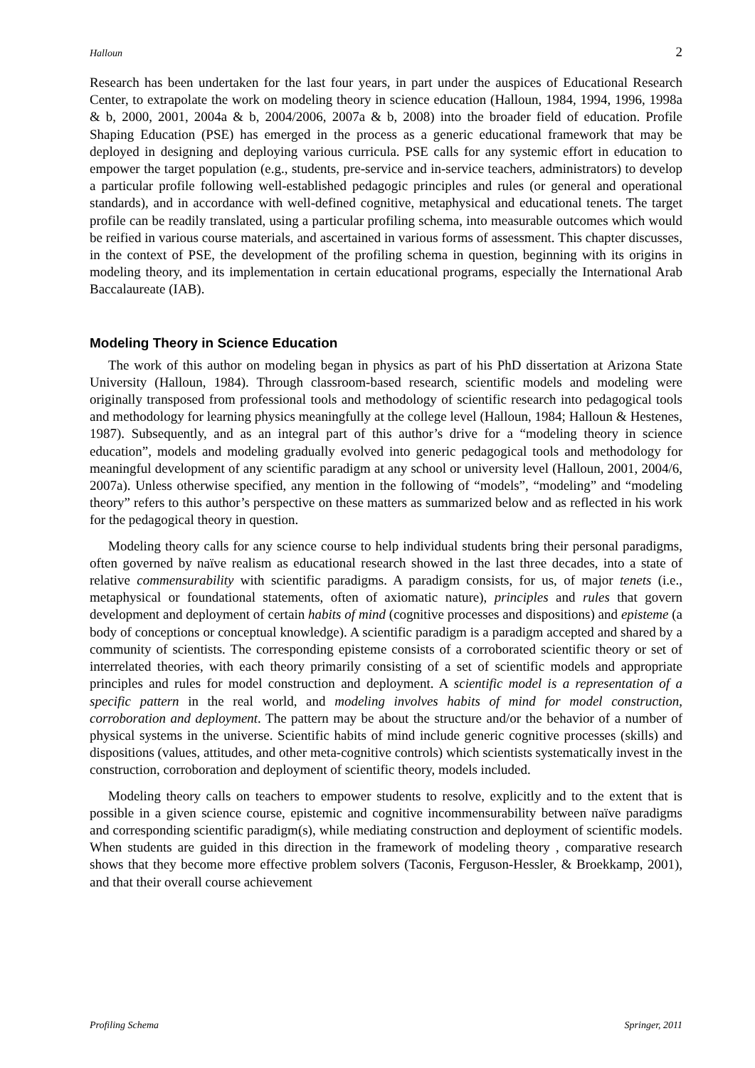Halloun 2
Research has been undertaken for the last four years, in part under the auspices of Educational Research Center, to extrapolate the work on modeling theory in science education (Halloun, 1984, 1994, 1996, 1998a & b, 2000, 2001, 2004a & b, 2004/2006, 2007a & b, 2008) into the broader field of education. Profile Shaping Education (PSE) has emerged in the process as a generic educational framework that may be deployed in designing and deploying various curricula. PSE calls for any systemic effort in education to empower the target population (e.g., students, pre-service and in-service teachers, administrators) to develop a particular profile following well-established pedagogic principles and rules (or general and operational standards), and in accordance with well-defined cognitive, metaphysical and educational tenets. The target profile can be readily translated, using a particular profiling schema, into measurable outcomes which would be reified in various course materials, and ascertained in various forms of assessment. This chapter discusses, in the context of PSE, the development of the profiling schema in question, beginning with its origins in modeling theory, and its implementation in certain educational programs, especially the International Arab Baccalaureate (IAB).
Modeling Theory in Science Education
The work of this author on modeling began in physics as part of his PhD dissertation at Arizona State University (Halloun, 1984). Through classroom-based research, scientific models and modeling were originally transposed from professional tools and methodology of scientific research into pedagogical tools and methodology for learning physics meaningfully at the college level (Halloun, 1984; Halloun & Hestenes, 1987). Subsequently, and as an integral part of this author’s drive for a “modeling theory in science education”, models and modeling gradually evolved into generic pedagogical tools and methodology for meaningful development of any scientific paradigm at any school or university level (Halloun, 2001, 2004/6, 2007a). Unless otherwise specified, any mention in the following of “models”, “modeling” and “modeling theory” refers to this author’s perspective on these matters as summarized below and as reflected in his work for the pedagogical theory in question.
Modeling theory calls for any science course to help individual students bring their personal paradigms, often governed by naïve realism as educational research showed in the last three decades, into a state of relative commensurability with scientific paradigms. A paradigm consists, for us, of major tenets (i.e., metaphysical or foundational statements, often of axiomatic nature), principles and rules that govern development and deployment of certain habits of mind (cognitive processes and dispositions) and episteme (a body of conceptions or conceptual knowledge). A scientific paradigm is a paradigm accepted and shared by a community of scientists. The corresponding episteme consists of a corroborated scientific theory or set of interrelated theories, with each theory primarily consisting of a set of scientific models and appropriate principles and rules for model construction and deployment. A scientific model is a representation of a specific pattern in the real world, and modeling involves habits of mind for model construction, corroboration and deployment. The pattern may be about the structure and/or the behavior of a number of physical systems in the universe. Scientific habits of mind include generic cognitive processes (skills) and dispositions (values, attitudes, and other meta-cognitive controls) which scientists systematically invest in the construction, corroboration and deployment of scientific theory, models included.
Modeling theory calls on teachers to empower students to resolve, explicitly and to the extent that is possible in a given science course, epistemic and cognitive incommensurability between naïve paradigms and corresponding scientific paradigm(s), while mediating construction and deployment of scientific models. When students are guided in this direction in the framework of modeling theory , comparative research shows that they become more effective problem solvers (Taconis, Ferguson-Hessler, & Broekkamp, 2001), and that their overall course achievement
Profiling Schema Springer, 2011